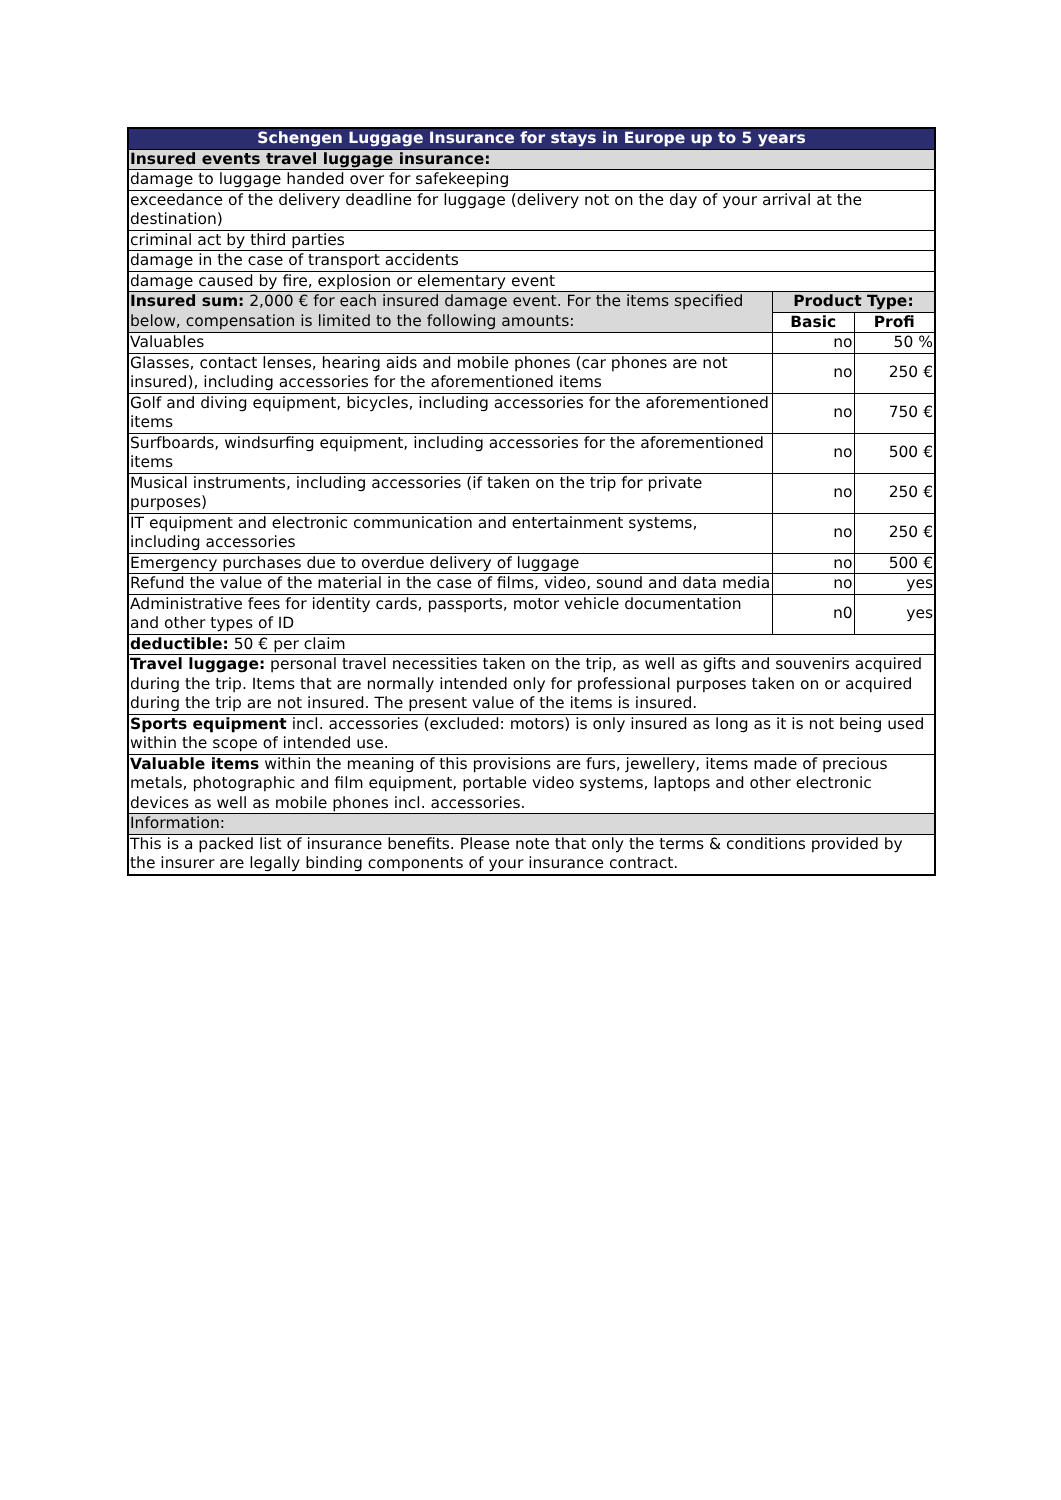| Schengen Luggage Insurance for stays in Europe up to 5 years | | |
| Insured events travel luggage insurance: | | |
| damage to luggage handed over for safekeeping | | |
| exceedance of the delivery deadline for luggage (delivery not on the day of your arrival at the destination) | | |
| criminal act by third parties | | |
| damage in the case of transport accidents | | |
| damage caused by fire, explosion or elementary event | | |
| Insured sum: 2,000 € for each insured damage event. For the items specified below, compensation is limited to the following amounts: | Product Type: | |
| | Basic | Profi |
| Valuables | no | 50 % |
| Glasses, contact lenses, hearing aids and mobile phones (car phones are not insured), including accessories for the aforementioned items | no | 250 € |
| Golf and diving equipment, bicycles, including accessories for the aforementioned items | no | 750 € |
| Surfboards, windsurfing equipment, including accessories for the aforementioned items | no | 500 € |
| Musical instruments, including accessories (if taken on the trip for private purposes) | no | 250 € |
| IT equipment and electronic communication and entertainment systems, including accessories | no | 250 € |
| Emergency purchases due to overdue delivery of luggage | no | 500 € |
| Refund the value of the material in the case of films, video, sound and data media | no | yes |
| Administrative fees for identity cards, passports, motor vehicle documentation and other types of ID | n0 | yes |
| deductible: 50 € per claim | | |
| Travel luggage: personal travel necessities taken on the trip, as well as gifts and souvenirs acquired during the trip. Items that are normally intended only for professional purposes taken on or acquired during the trip are not insured. The present value of the items is insured. | | |
| Sports equipment incl. accessories (excluded: motors) is only insured as long as it is not being used within the scope of intended use. | | |
| Valuable items within the meaning of this provisions are furs, jewellery, items made of precious metals, photographic and film equipment, portable video systems, laptops and other electronic devices as well as mobile phones incl. accessories. | | |
| Information: | | |
| This is a packed list of insurance benefits. Please note that only the terms & conditions provided by the insurer are legally binding components of your insurance contract. | | |